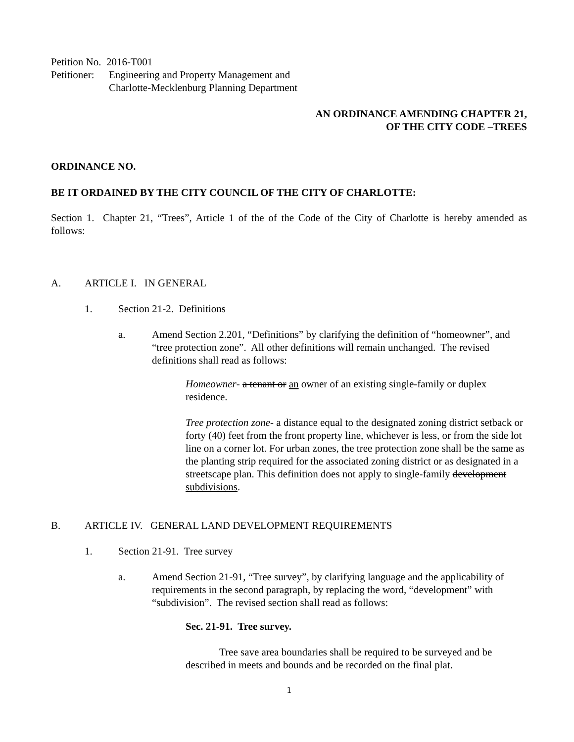Petition No. 2016-T001
Petitioner: Engineering and Property Management and
Charlotte-Mecklenburg Planning Department
AN ORDINANCE AMENDING CHAPTER 21,
OF THE CITY CODE –TREES
ORDINANCE NO.
BE IT ORDAINED BY THE CITY COUNCIL OF THE CITY OF CHARLOTTE:
Section 1. Chapter 21, “Trees”, Article 1 of the of the Code of the City of Charlotte is hereby amended as follows:
A. ARTICLE I. IN GENERAL
1. Section 21-2. Definitions
a. Amend Section 2.201, “Definitions” by clarifying the definition of “homeowner”, and “tree protection zone”. All other definitions will remain unchanged. The revised definitions shall read as follows:
Homeowner- a tenant or an owner of an existing single-family or duplex residence.
Tree protection zone- a distance equal to the designated zoning district setback or forty (40) feet from the front property line, whichever is less, or from the side lot line on a corner lot. For urban zones, the tree protection zone shall be the same as the planting strip required for the associated zoning district or as designated in a streetscape plan. This definition does not apply to single-family development subdivisions.
B. ARTICLE IV. GENERAL LAND DEVELOPMENT REQUIREMENTS
1. Section 21-91. Tree survey
a. Amend Section 21-91, “Tree survey”, by clarifying language and the applicability of requirements in the second paragraph, by replacing the word, “development” with “subdivision”. The revised section shall read as follows:
Sec. 21-91. Tree survey.
Tree save area boundaries shall be required to be surveyed and be described in meets and bounds and be recorded on the final plat.
1